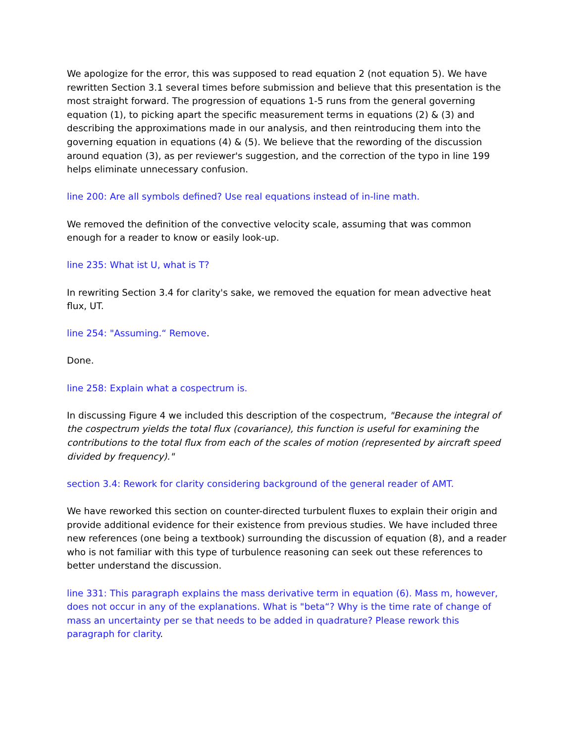We apologize for the error, this was supposed to read equation 2 (not equation 5). We have rewritten Section 3.1 several times before submission and believe that this presentation is the most straight forward. The progression of equations 1-5 runs from the general governing equation (1), to picking apart the specific measurement terms in equations (2) & (3) and describing the approximations made in our analysis, and then reintroducing them into the governing equation in equations (4) & (5). We believe that the rewording of the discussion around equation (3), as per reviewer's suggestion, and the correction of the typo in line 199 helps eliminate unnecessary confusion.
line 200: Are all symbols defined? Use real equations instead of in-line math.
We removed the definition of the convective velocity scale, assuming that was common enough for a reader to know or easily look-up.
line 235: What ist U, what is T?
In rewriting Section 3.4 for clarity's sake, we removed the equation for mean advective heat flux, UT.
line 254: "Assuming.“ Remove.
Done.
line 258: Explain what a cospectrum is.
In discussing Figure 4 we included this description of the cospectrum, "Because the integral of the cospectrum yields the total flux (covariance), this function is useful for examining the contributions to the total flux from each of the scales of motion (represented by aircraft speed divided by frequency)."
section 3.4: Rework for clarity considering background of the general reader of AMT.
We have reworked this section on counter-directed turbulent fluxes to explain their origin and provide additional evidence for their existence from previous studies. We have included three new references (one being a textbook) surrounding the discussion of equation (8), and a reader who is not familiar with this type of turbulence reasoning can seek out these references to better understand the discussion.
line 331: This paragraph explains the mass derivative term in equation (6). Mass m, however, does not occur in any of the explanations. What is "beta“? Why is the time rate of change of mass an uncertainty per se that needs to be added in quadrature? Please rework this paragraph for clarity.